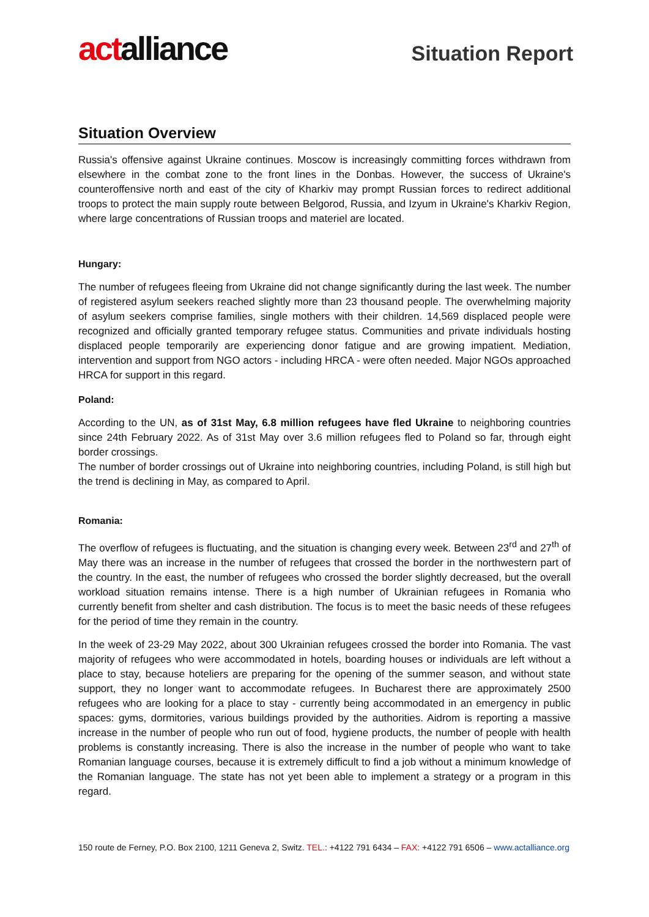actalliance
Situation Report
Situation Overview
Russia's offensive against Ukraine continues. Moscow is increasingly committing forces withdrawn from elsewhere in the combat zone to the front lines in the Donbas. However, the success of Ukraine's counteroffensive north and east of the city of Kharkiv may prompt Russian forces to redirect additional troops to protect the main supply route between Belgorod, Russia, and Izyum in Ukraine's Kharkiv Region, where large concentrations of Russian troops and materiel are located.
Hungary:
The number of refugees fleeing from Ukraine did not change significantly during the last week. The number of registered asylum seekers reached slightly more than 23 thousand people. The overwhelming majority of asylum seekers comprise families, single mothers with their children. 14,569 displaced people were recognized and officially granted temporary refugee status. Communities and private individuals hosting displaced people temporarily are experiencing donor fatigue and are growing impatient. Mediation, intervention and support from NGO actors - including HRCA - were often needed. Major NGOs approached HRCA for support in this regard.
Poland:
According to the UN, as of 31st May, 6.8 million refugees have fled Ukraine to neighboring countries since 24th February 2022. As of 31st May over 3.6 million refugees fled to Poland so far, through eight border crossings.
The number of border crossings out of Ukraine into neighboring countries, including Poland, is still high but the trend is declining in May, as compared to April.
Romania:
The overflow of refugees is fluctuating, and the situation is changing every week. Between 23<sup>rd</sup> and 27<sup>th</sup> of May there was an increase in the number of refugees that crossed the border in the northwestern part of the country. In the east, the number of refugees who crossed the border slightly decreased, but the overall workload situation remains intense. There is a high number of Ukrainian refugees in Romania who currently benefit from shelter and cash distribution. The focus is to meet the basic needs of these refugees for the period of time they remain in the country.
In the week of 23-29 May 2022, about 300 Ukrainian refugees crossed the border into Romania. The vast majority of refugees who were accommodated in hotels, boarding houses or individuals are left without a place to stay, because hoteliers are preparing for the opening of the summer season, and without state support, they no longer want to accommodate refugees. In Bucharest there are approximately 2500 refugees who are looking for a place to stay - currently being accommodated in an emergency in public spaces: gyms, dormitories, various buildings provided by the authorities. Aidrom is reporting a massive increase in the number of people who run out of food, hygiene products, the number of people with health problems is constantly increasing. There is also the increase in the number of people who want to take Romanian language courses, because it is extremely difficult to find a job without a minimum knowledge of the Romanian language. The state has not yet been able to implement a strategy or a program in this regard.
150 route de Ferney, P.O. Box 2100, 1211 Geneva 2, Switz. TEL.: +4122 791 6434 – FAX: +4122 791 6506 – www.actalliance.org